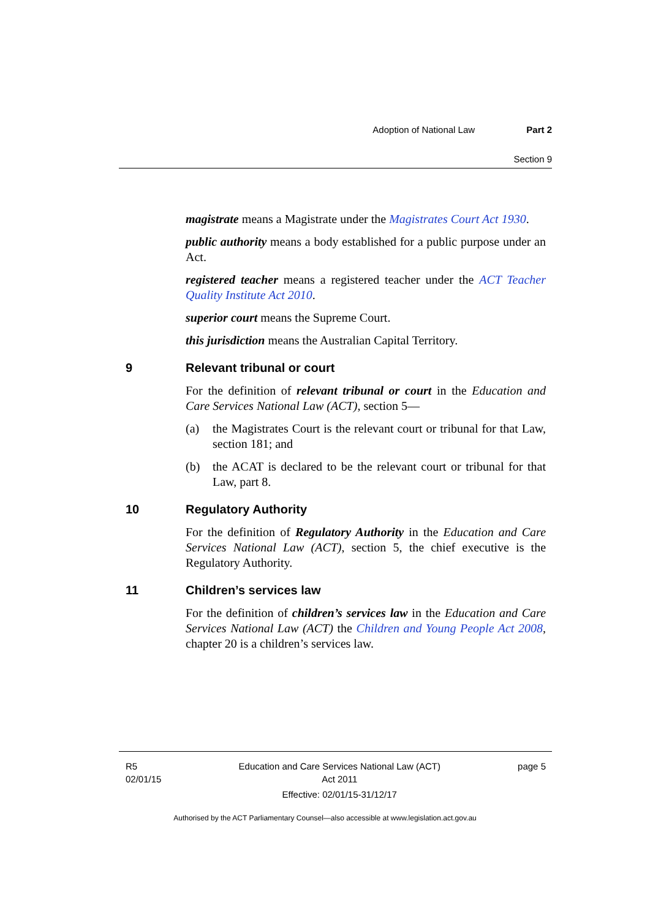Adoption of National Law Part 2
Section 9
magistrate means a Magistrate under the Magistrates Court Act 1930.
public authority means a body established for a public purpose under an Act.
registered teacher means a registered teacher under the ACT Teacher Quality Institute Act 2010.
superior court means the Supreme Court.
this jurisdiction means the Australian Capital Territory.
9 Relevant tribunal or court
For the definition of relevant tribunal or court in the Education and Care Services National Law (ACT), section 5—
(a) the Magistrates Court is the relevant court or tribunal for that Law, section 181; and
(b) the ACAT is declared to be the relevant court or tribunal for that Law, part 8.
10 Regulatory Authority
For the definition of Regulatory Authority in the Education and Care Services National Law (ACT), section 5, the chief executive is the Regulatory Authority.
11 Children’s services law
For the definition of children’s services law in the Education and Care Services National Law (ACT) the Children and Young People Act 2008, chapter 20 is a children’s services law.
R5
02/01/15
Education and Care Services National Law (ACT)
Act 2011
Effective: 02/01/15-31/12/17
page 5
Authorised by the ACT Parliamentary Counsel—also accessible at www.legislation.act.gov.au